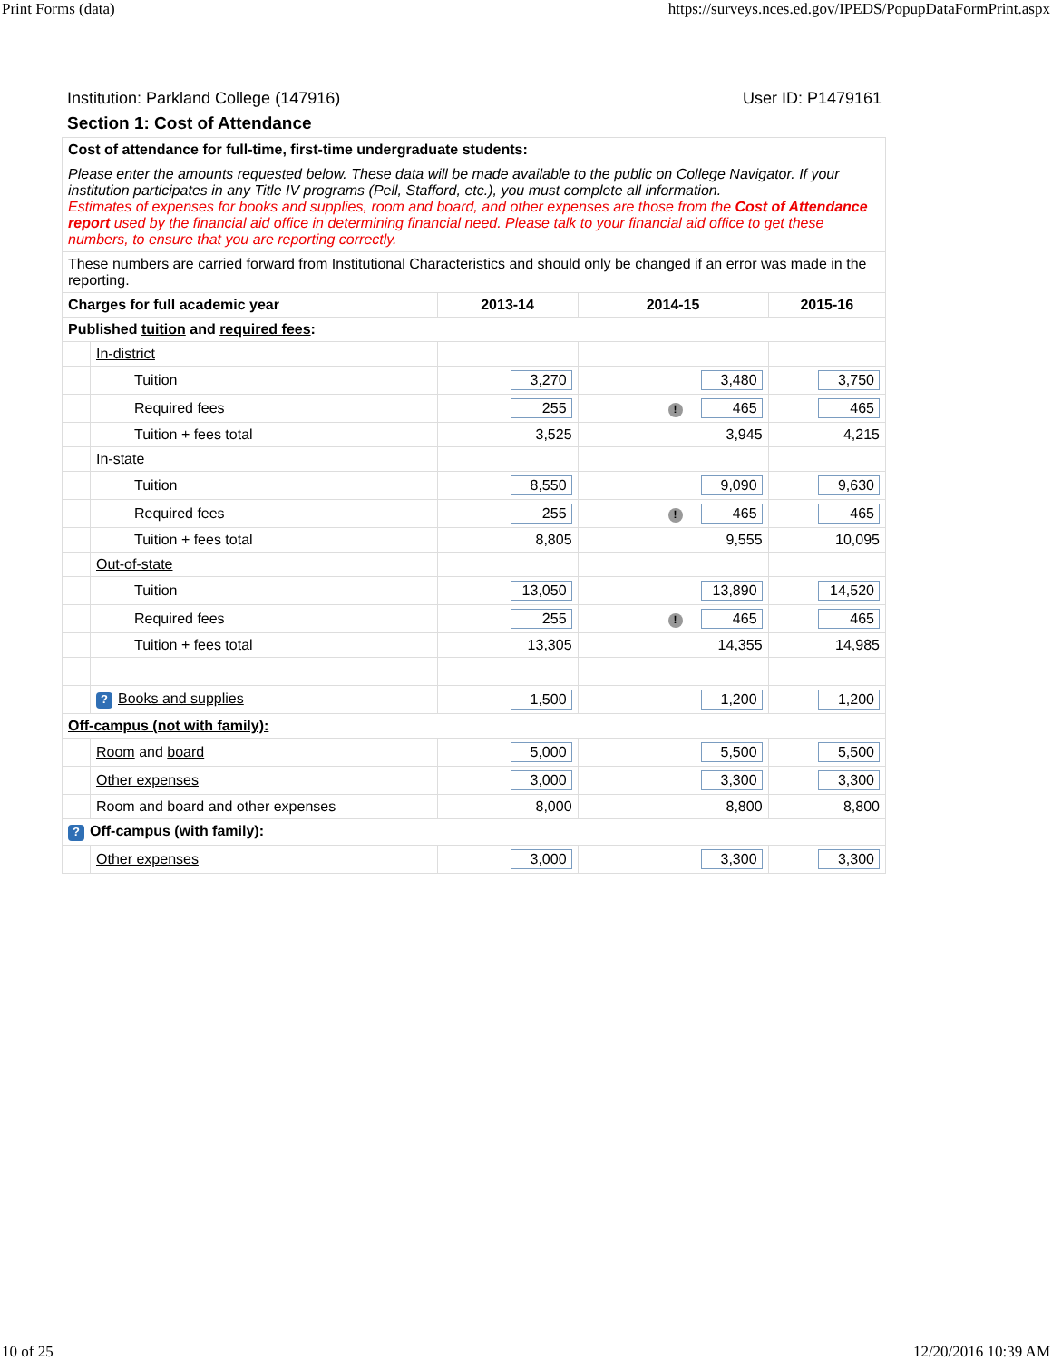Print Forms (data) https://surveys.nces.ed.gov/IPEDS/PopupDataFormPrint.aspx
Institution: Parkland College (147916) User ID: P1479161
Section 1: Cost of Attendance
| Cost of attendance for full-time, first-time undergraduate students: | | | | |
| Please enter the amounts requested below. These data will be made available to the public on College Navigator. If your institution participates in any Title IV programs (Pell, Stafford, etc.), you must complete all information. Estimates of expenses for books and supplies, room and board, and other expenses are those from the Cost of Attendance report used by the financial aid office in determining financial need. Please talk to your financial aid office to get these numbers, to ensure that you are reporting correctly. | | | | |
| These numbers are carried forward from Institutional Characteristics and should only be changed if an error was made in the reporting. | | | | |
| Charges for full academic year | | 2013-14 | 2014-15 | 2015-16 |
| Published tuition and required fees : | | | | |
| | In-district | | | |
| | Tuition | 3,270 | 3,480 | 3,750 |
| | Required fees | 255 | ! 465 | 465 |
| | Tuition + fees total | 3,525 | 3,945 | 4,215 |
| | In-state | | | |
| | Tuition | 8,550 | 9,090 | 9,630 |
| | Required fees | 255 | ! 465 | 465 |
| | Tuition + fees total | 8,805 | 9,555 | 10,095 |
| | Out-of-state | | | |
| | Tuition | 13,050 | 13,890 | 14,520 |
| | Required fees | 255 | ! 465 | 465 |
| | Tuition + fees total | 13,305 | 14,355 | 14,985 |
| | ? Books and supplies | 1,500 | 1,200 | 1,200 |
| Off-campus (not with family): | | | | |
| | Room and board | 5,000 | 5,500 | 5,500 |
| | Other expenses | 3,000 | 3,300 | 3,300 |
| | Room and board and other expenses | 8,000 | 8,800 | 8,800 |
| ? Off-campus (with family): | | | | |
| | Other expenses | 3,000 | 3,300 | 3,300 |
10 of 25 12/20/2016 10:39 AM